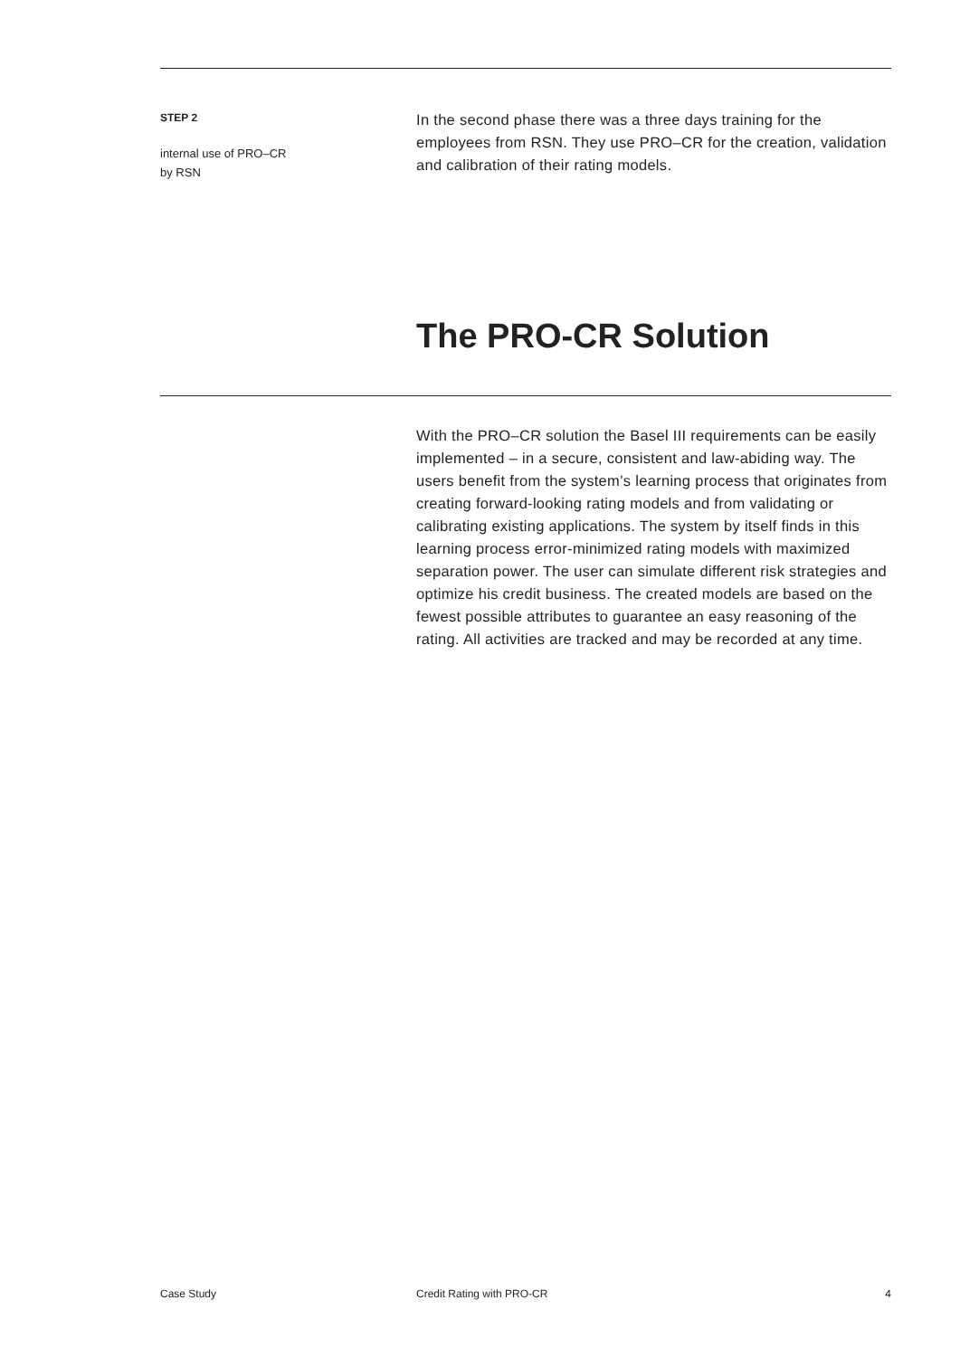STEP 2
internal use of PRO–CR
by RSN
In the second phase there was a three days training for the employees from RSN. They use PRO–CR for the creation, validation and calibration of their rating models.
The PRO-CR Solution
With the PRO–CR solution the Basel III requirements can be easily implemented – in a secure, consistent and law-abiding way. The users benefit from the system’s learning process that originates from creating forward-looking rating models and from validating or calibrating existing applications. The system by itself finds in this learning process error-minimized rating models with maximized separation power. The user can simulate different risk strategies and optimize his credit business. The created models are based on the fewest possible attributes to guarantee an easy reasoning of the rating. All activities are tracked and may be recorded at any time.
Case Study Credit Rating with PRO-CR 4